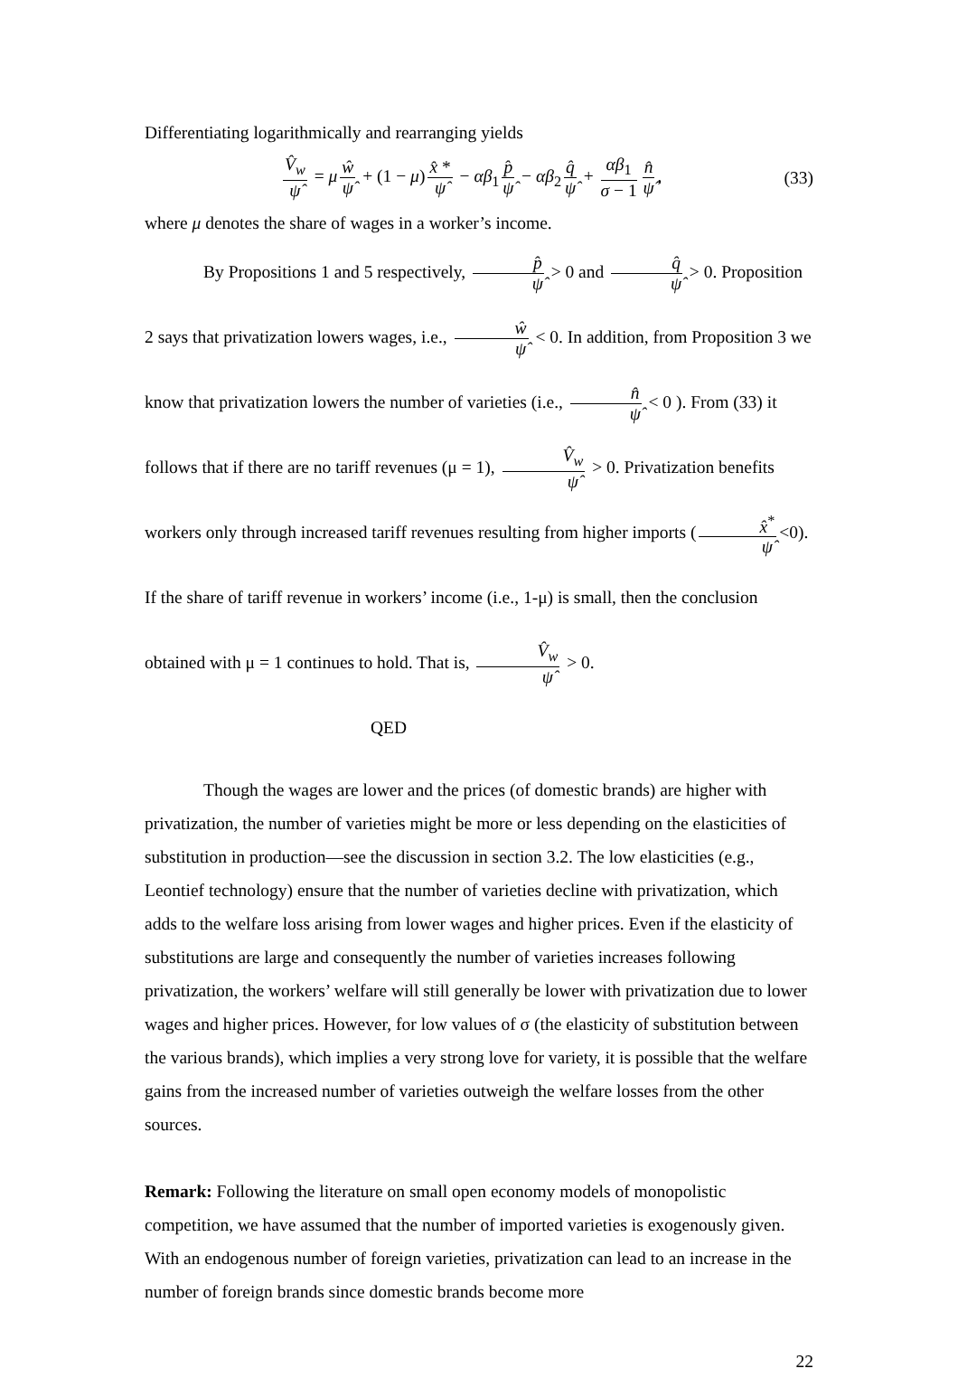Differentiating logarithmically and rearranging yields
V̂<sub>w</sub> ψ̂ = μ ŵ ψ̂ + (1 − μ) x̂ * ψ̂ − αβ<sub>1</sub> p̂ ψ̂ − αβ<sub>2</sub> q̂ ψ̂ + αβ<sub>1</sub> σ − 1 n̂ ψ̂, (33)
where μ denotes the share of wages in a worker’s income.
By Propositions 1 and 5 respectively, p̂ ψ̂ > 0 and q̂ ψ̂ > 0. Proposition 2 says that privatization lowers wages, i.e., ŵ ψ̂ < 0. In addition, from Proposition 3 we know that privatization lowers the number of varieties (i.e., n̂ ψ̂ < 0 ). From (33) it follows that if there are no tariff revenues (μ = 1), V̂<sub>w</sub> ψ̂ > 0. Privatization benefits workers only through increased tariff revenues resulting from higher imports (x̂<sup>*</sup> ψ̂ <0). If the share of tariff revenue in workers’ income (i.e., 1-μ) is small, then the conclusion obtained with μ = 1 continues to hold. That is, V̂<sub>w</sub> ψ̂ > 0. QED
Though the wages are lower and the prices (of domestic brands) are higher with privatization, the number of varieties might be more or less depending on the elasticities of substitution in production—see the discussion in section 3.2. The low elasticities (e.g., Leontief technology) ensure that the number of varieties decline with privatization, which adds to the welfare loss arising from lower wages and higher prices. Even if the elasticity of substitutions are large and consequently the number of varieties increases following privatization, the workers’ welfare will still generally be lower with privatization due to lower wages and higher prices. However, for low values of σ (the elasticity of substitution between the various brands), which implies a very strong love for variety, it is possible that the welfare gains from the increased number of varieties outweigh the welfare losses from the other sources.
Remark: Following the literature on small open economy models of monopolistic competition, we have assumed that the number of imported varieties is exogenously given. With an endogenous number of foreign varieties, privatization can lead to an increase in the number of foreign brands since domestic brands become more
22